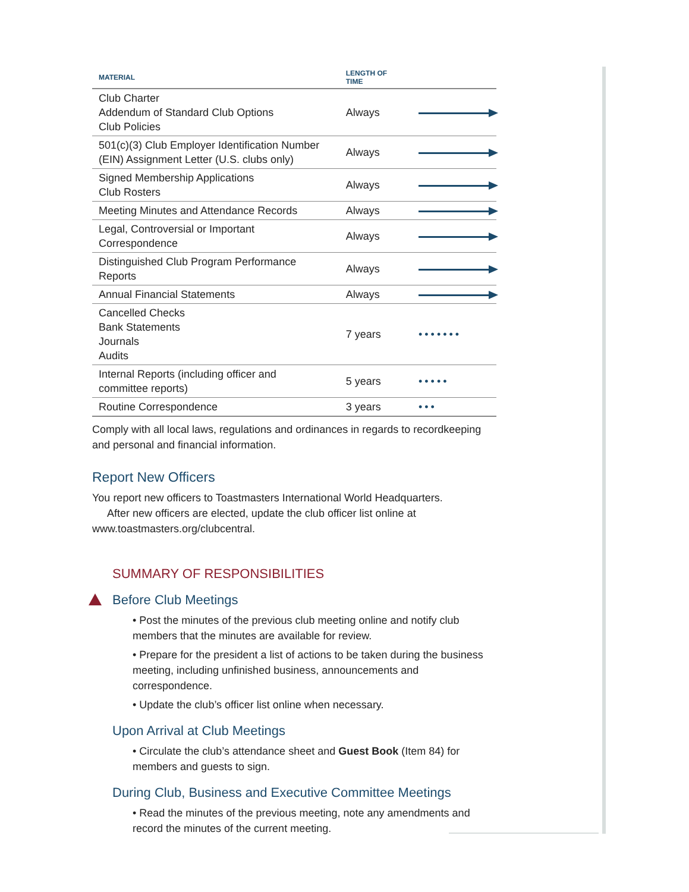| MATERIAL | LENGTH OF TIME | |
| --- | --- | --- |
| Club Charter Addendum of Standard Club Options Club Policies | Always | |
| 501(c)(3) Club Employer Identification Number (EIN) Assignment Letter (U.S. clubs only) | Always | |
| Signed Membership Applications Club Rosters | Always | |
| Meeting Minutes and Attendance Records | Always | |
| Legal, Controversial or Important Correspondence | Always | |
| Distinguished Club Program Performance Reports | Always | |
| Annual Financial Statements | Always | |
| Cancelled Checks Bank Statements Journals Audits | 7 years | ••••••• |
| Internal Reports (including officer and committee reports) | 5 years | ••••• |
| Routine Correspondence | 3 years | ••• |
Comply with all local laws, regulations and ordinances in regards to recordkeeping and personal and financial information.
Report New Officers
You report new officers to Toastmasters International World Headquarters.
After new officers are elected, update the club officer list online at
www.toastmasters.org/clubcentral.
SUMMARY OF RESPONSIBILITIES
Before Club Meetings
• Post the minutes of the previous club meeting online and notify club members that the minutes are available for review.
• Prepare for the president a list of actions to be taken during the business meeting, including unfinished business, announcements and correspondence.
• Update the club’s officer list online when necessary.
Upon Arrival at Club Meetings
• Circulate the club’s attendance sheet and Guest Book (Item 84) for members and guests to sign.
During Club, Business and Executive Committee Meetings
• Read the minutes of the previous meeting, note any amendments and record the minutes of the current meeting.